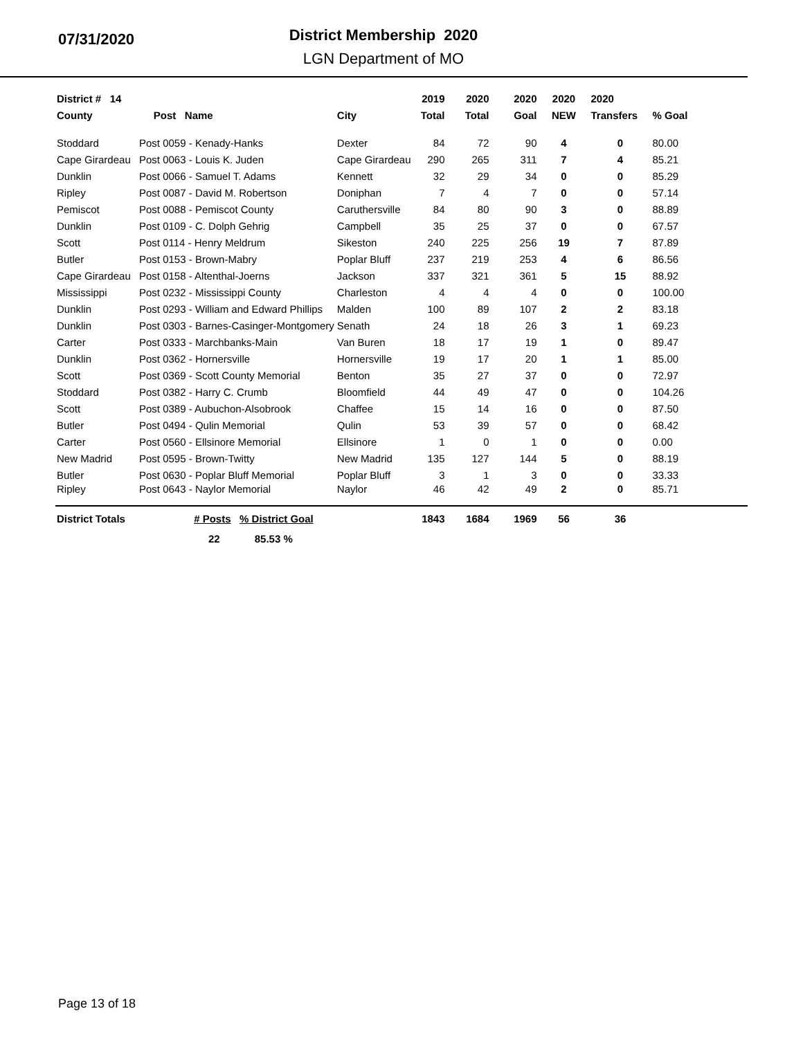07/31/2020
District Membership 2020
LGN Department of MO
| District # 14 | | | 2019 | 2020 | 2020 | 2020 | 2020 | |
| --- | --- | --- | --- | --- | --- | --- | --- | --- |
| County | Post Name | City | Total | Total | Goal | NEW | Transfers | % Goal |
| Stoddard | Post 0059 - Kenady-Hanks | Dexter | 84 | 72 | 90 | 4 | 0 | 80.00 |
| Cape Girardeau | Post 0063 - Louis K. Juden | Cape Girardeau | 290 | 265 | 311 | 7 | 4 | 85.21 |
| Dunklin | Post 0066 - Samuel T. Adams | Kennett | 32 | 29 | 34 | 0 | 0 | 85.29 |
| Ripley | Post 0087 - David M. Robertson | Doniphan | 7 | 4 | 7 | 0 | 0 | 57.14 |
| Pemiscot | Post 0088 - Pemiscot County | Caruthersville | 84 | 80 | 90 | 3 | 0 | 88.89 |
| Dunklin | Post 0109 - C. Dolph Gehrig | Campbell | 35 | 25 | 37 | 0 | 0 | 67.57 |
| Scott | Post 0114 - Henry Meldrum | Sikeston | 240 | 225 | 256 | 19 | 7 | 87.89 |
| Butler | Post 0153 - Brown-Mabry | Poplar Bluff | 237 | 219 | 253 | 4 | 6 | 86.56 |
| Cape Girardeau | Post 0158 - Altenthal-Joerns | Jackson | 337 | 321 | 361 | 5 | 15 | 88.92 |
| Mississippi | Post 0232 - Mississippi County | Charleston | 4 | 4 | 4 | 0 | 0 | 100.00 |
| Dunklin | Post 0293 - William and Edward Phillips | Malden | 100 | 89 | 107 | 2 | 2 | 83.18 |
| Dunklin | Post 0303 - Barnes-Casinger-Montgomery | Senath | 24 | 18 | 26 | 3 | 1 | 69.23 |
| Carter | Post 0333 - Marchbanks-Main | Van Buren | 18 | 17 | 19 | 1 | 0 | 89.47 |
| Dunklin | Post 0362 - Hornersville | Hornersville | 19 | 17 | 20 | 1 | 1 | 85.00 |
| Scott | Post 0369 - Scott County Memorial | Benton | 35 | 27 | 37 | 0 | 0 | 72.97 |
| Stoddard | Post 0382 - Harry C. Crumb | Bloomfield | 44 | 49 | 47 | 0 | 0 | 104.26 |
| Scott | Post 0389 - Aubuchon-Alsobrook | Chaffee | 15 | 14 | 16 | 0 | 0 | 87.50 |
| Butler | Post 0494 - Qulin Memorial | Qulin | 53 | 39 | 57 | 0 | 0 | 68.42 |
| Carter | Post 0560 - Ellsinore Memorial | Ellsinore | 1 | 0 | 1 | 0 | 0 | 0.00 |
| New Madrid | Post 0595 - Brown-Twitty | New Madrid | 135 | 127 | 144 | 5 | 0 | 88.19 |
| Butler | Post 0630 - Poplar Bluff Memorial | Poplar Bluff | 3 | 1 | 3 | 0 | 0 | 33.33 |
| Ripley | Post 0643 - Naylor Memorial | Naylor | 46 | 42 | 49 | 2 | 0 | 85.71 |
| District Totals | # Posts % District Goal | | 1843 | 1684 | 1969 | 56 | 36 | |
| | 22 85.53 % | | | | | | | |
Page 13 of 18